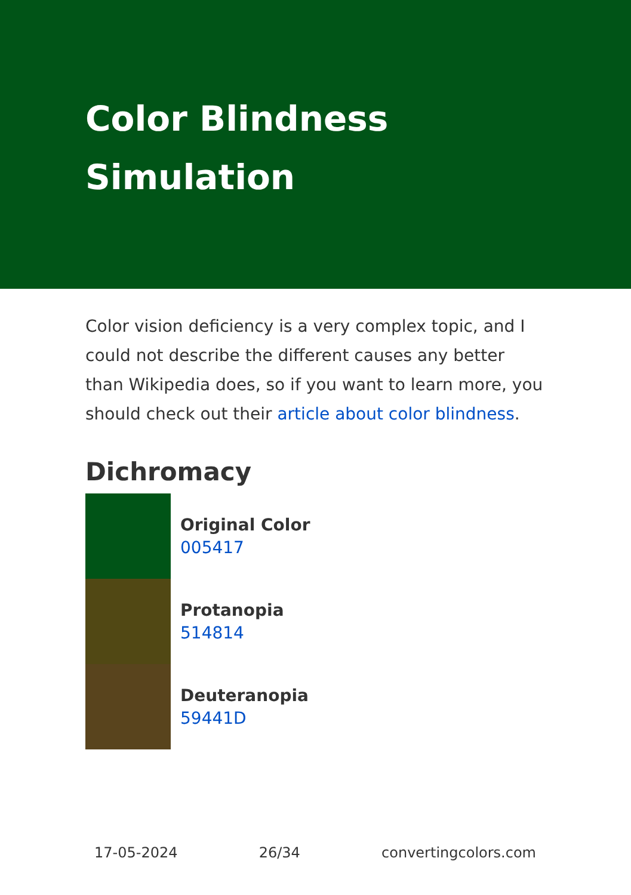Color Blindness Simulation
Color vision deficiency is a very complex topic, and I could not describe the different causes any better than Wikipedia does, so if you want to learn more, you should check out their article about color blindness.
Dichromacy
Original Color
005417
Protanopia
514814
Deuteranopia
59441D
17-05-2024 26/34 convertingcolors.com